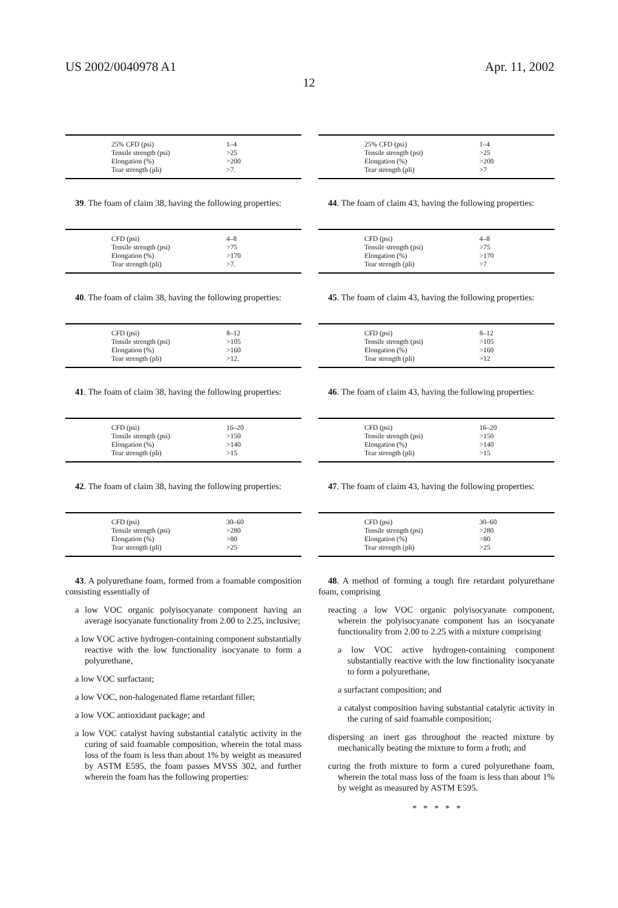US 2002/0040978 A1 Apr. 11, 2002
12
| 25% CFD (psi) | 1–4 |
| Tensile strength (psi) | >25 |
| Elongation (%) | >200 |
| Tear strength (pli) | >7. |
39. The foam of claim 38, having the following properties:
| CFD (psi) | 4–8 |
| Tensile strength (psi) | >75 |
| Elongation (%) | >170 |
| Tear strength (pli) | >7. |
40. The foam of claim 38, having the following properties:
| CFD (psi) | 8–12 |
| Tensile strength (psi) | >105 |
| Elongation (%) | >160 |
| Tear strength (pli) | >12. |
41. The foam of claim 38, having the following properties:
| CFD (psi) | 16–20 |
| Tensile strength (psi) | >150 |
| Elongation (%) | >140 |
| Tear strength (pli) | >15 |
42. The foam of claim 38, having the following properties:
| CFD (psi) | 30–60 |
| Tensile strength (psi) | >280 |
| Elongation (%) | >80 |
| Tear strength (pli) | >25 |
43. A polyurethane foam, formed from a foamable composition consisting essentially of
a low VOC organic polyisocyanate component having an average isocyanate functionality from 2.00 to 2.25, inclusive;
a low VOC active hydrogen-containing component substantially reactive with the low functionality isocyanate to form a polyurethane,
a low VOC surfactant;
a low VOC, non-halogenated flame retardant filler;
a low VOC antioxidant package; and
a low VOC catalyst having substantial catalytic activity in the curing of said foamable composition, wherein the total mass loss of the foam is less than about 1% by weight as measured by ASTM E595, the foam passes MVSS 302, and further wherein the foam has the following properties:
| 25% CFD (psi) | 1–4 |
| Tensile strength (psi) | >25 |
| Elongation (%) | >200 |
| Tear strength (pli) | >7 |
44. The foam of claim 43, having the following properties:
| CFD (psi) | 4–8 |
| Tensile strength (psi) | >75 |
| Elongation (%) | >170 |
| Tear strength (pli) | >7 |
45. The foam of claim 43, having the following properties:
| CFD (psi) | 8–12 |
| Tensile strength (psi) | >105 |
| Elongation (%) | >160 |
| Tear strength (pli) | >12 |
46. The foam of claim 43, having the following properties:
| CFD (psi) | 16–20 |
| Tensile strength (psi) | >150 |
| Elongation (%) | >140 |
| Tear strength (pli) | >15 |
47. The foam of claim 43, having the following properties:
| CFD (psi) | 30–60 |
| Tensile strength (psi) | >280 |
| Elongation (%) | >80 |
| Tear strength (pli) | >25 |
48. A method of forming a tough fire retardant polyurethane foam, comprising
reacting a low VOC organic polyisocyanate component, wherein the polyisocyanate component has an isocyanate functionality from 2.00 to 2.25 with a mixture comprising
a low VOC active hydrogen-containing component substantially reactive with the low finctionality isocyanate to form a polyurethane,
a surfactant composition; and
a catalyst composition having substantial catalytic activity in the curing of said foamable composition;
dispersing an inert gas throughout the reacted mixture by mechanically beating the mixture to form a froth; and
curing the froth mixture to form a cured polyurethane foam, wherein the total mass loss of the foam is less than about 1% by weight as measured by ASTM E595.
* * * * *